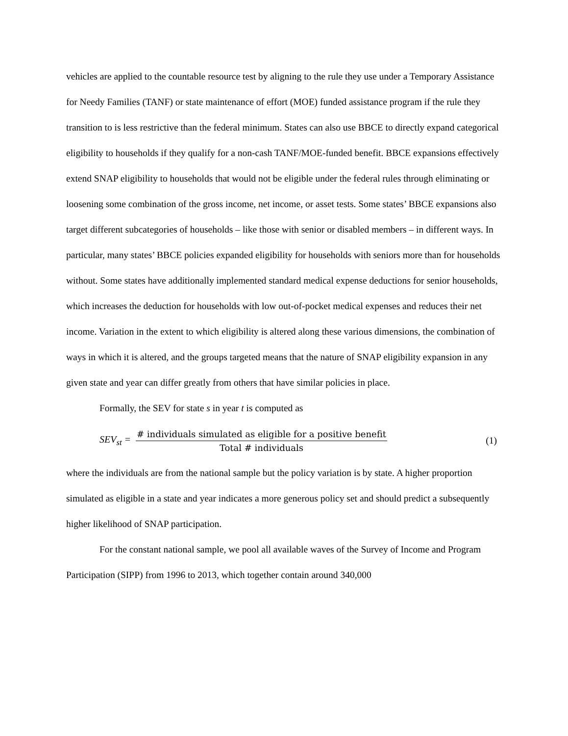vehicles are applied to the countable resource test by aligning to the rule they use under a Temporary Assistance for Needy Families (TANF) or state maintenance of effort (MOE) funded assistance program if the rule they transition to is less restrictive than the federal minimum. States can also use BBCE to directly expand categorical eligibility to households if they qualify for a non-cash TANF/MOE-funded benefit. BBCE expansions effectively extend SNAP eligibility to households that would not be eligible under the federal rules through eliminating or loosening some combination of the gross income, net income, or asset tests. Some states’ BBCE expansions also target different subcategories of households – like those with senior or disabled members – in different ways. In particular, many states’ BBCE policies expanded eligibility for households with seniors more than for households without. Some states have additionally implemented standard medical expense deductions for senior households, which increases the deduction for households with low out-of-pocket medical expenses and reduces their net income. Variation in the extent to which eligibility is altered along these various dimensions, the combination of ways in which it is altered, and the groups targeted means that the nature of SNAP eligibility expansion in any given state and year can differ greatly from others that have similar policies in place.
Formally, the SEV for state s in year t is computed as
SEV<sub>st</sub> =
# individuals simulated as eligible for a positive benefit
Total # individuals
(1)
where the individuals are from the national sample but the policy variation is by state. A higher proportion simulated as eligible in a state and year indicates a more generous policy set and should predict a subsequently higher likelihood of SNAP participation.
For the constant national sample, we pool all available waves of the Survey of Income and Program Participation (SIPP) from 1996 to 2013, which together contain around 340,000